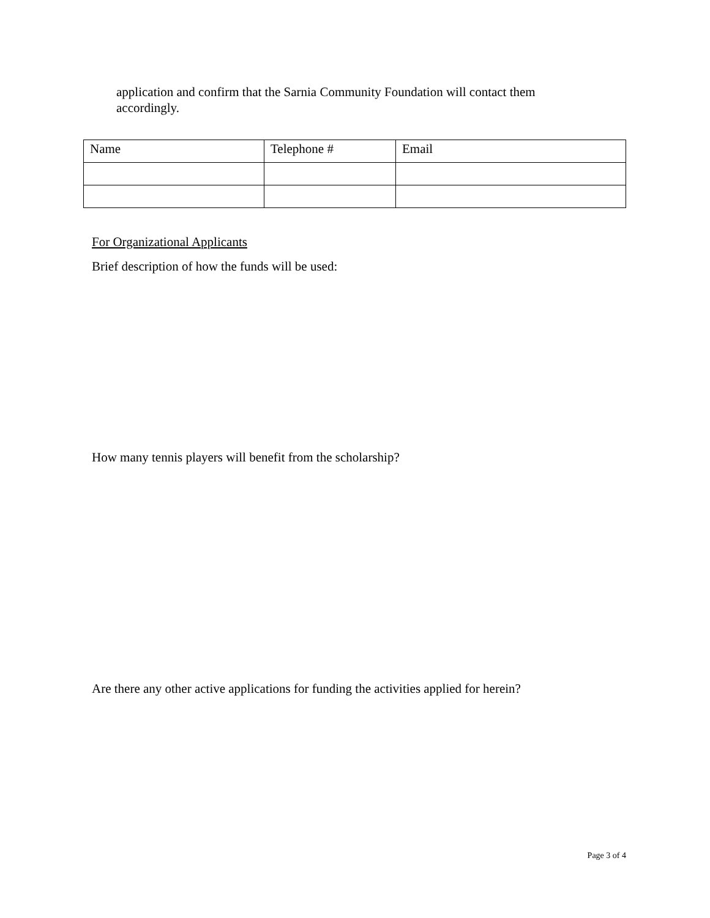application and confirm that the Sarnia Community Foundation will contact them accordingly.
| Name | Telephone # | Email |
For Organizational Applicants
Brief description of how the funds will be used:
How many tennis players will benefit from the scholarship?
Are there any other active applications for funding the activities applied for herein?
Page 3 of 4